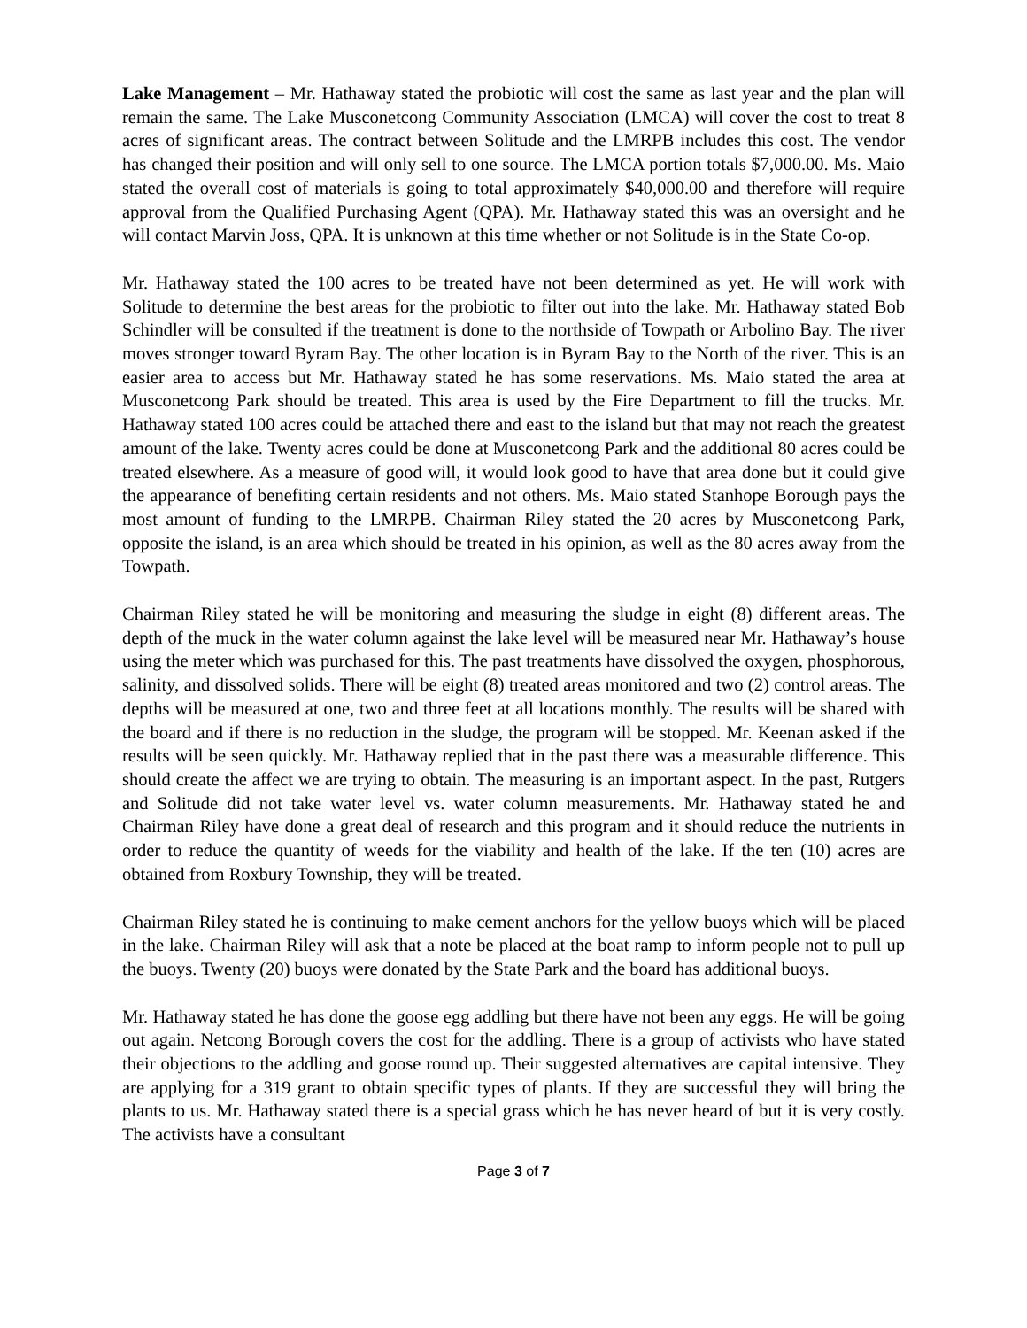Lake Management – Mr. Hathaway stated the probiotic will cost the same as last year and the plan will remain the same. The Lake Musconetcong Community Association (LMCA) will cover the cost to treat 8 acres of significant areas. The contract between Solitude and the LMRPB includes this cost. The vendor has changed their position and will only sell to one source. The LMCA portion totals $7,000.00. Ms. Maio stated the overall cost of materials is going to total approximately $40,000.00 and therefore will require approval from the Qualified Purchasing Agent (QPA). Mr. Hathaway stated this was an oversight and he will contact Marvin Joss, QPA. It is unknown at this time whether or not Solitude is in the State Co-op.
Mr. Hathaway stated the 100 acres to be treated have not been determined as yet. He will work with Solitude to determine the best areas for the probiotic to filter out into the lake. Mr. Hathaway stated Bob Schindler will be consulted if the treatment is done to the northside of Towpath or Arbolino Bay. The river moves stronger toward Byram Bay. The other location is in Byram Bay to the North of the river. This is an easier area to access but Mr. Hathaway stated he has some reservations. Ms. Maio stated the area at Musconetcong Park should be treated. This area is used by the Fire Department to fill the trucks. Mr. Hathaway stated 100 acres could be attached there and east to the island but that may not reach the greatest amount of the lake. Twenty acres could be done at Musconetcong Park and the additional 80 acres could be treated elsewhere. As a measure of good will, it would look good to have that area done but it could give the appearance of benefiting certain residents and not others. Ms. Maio stated Stanhope Borough pays the most amount of funding to the LMRPB. Chairman Riley stated the 20 acres by Musconetcong Park, opposite the island, is an area which should be treated in his opinion, as well as the 80 acres away from the Towpath.
Chairman Riley stated he will be monitoring and measuring the sludge in eight (8) different areas. The depth of the muck in the water column against the lake level will be measured near Mr. Hathaway’s house using the meter which was purchased for this. The past treatments have dissolved the oxygen, phosphorous, salinity, and dissolved solids. There will be eight (8) treated areas monitored and two (2) control areas. The depths will be measured at one, two and three feet at all locations monthly. The results will be shared with the board and if there is no reduction in the sludge, the program will be stopped. Mr. Keenan asked if the results will be seen quickly. Mr. Hathaway replied that in the past there was a measurable difference. This should create the affect we are trying to obtain. The measuring is an important aspect. In the past, Rutgers and Solitude did not take water level vs. water column measurements. Mr. Hathaway stated he and Chairman Riley have done a great deal of research and this program and it should reduce the nutrients in order to reduce the quantity of weeds for the viability and health of the lake. If the ten (10) acres are obtained from Roxbury Township, they will be treated.
Chairman Riley stated he is continuing to make cement anchors for the yellow buoys which will be placed in the lake. Chairman Riley will ask that a note be placed at the boat ramp to inform people not to pull up the buoys. Twenty (20) buoys were donated by the State Park and the board has additional buoys.
Mr. Hathaway stated he has done the goose egg addling but there have not been any eggs. He will be going out again. Netcong Borough covers the cost for the addling. There is a group of activists who have stated their objections to the addling and goose round up. Their suggested alternatives are capital intensive. They are applying for a 319 grant to obtain specific types of plants. If they are successful they will bring the plants to us. Mr. Hathaway stated there is a special grass which he has never heard of but it is very costly. The activists have a consultant
Page 3 of 7